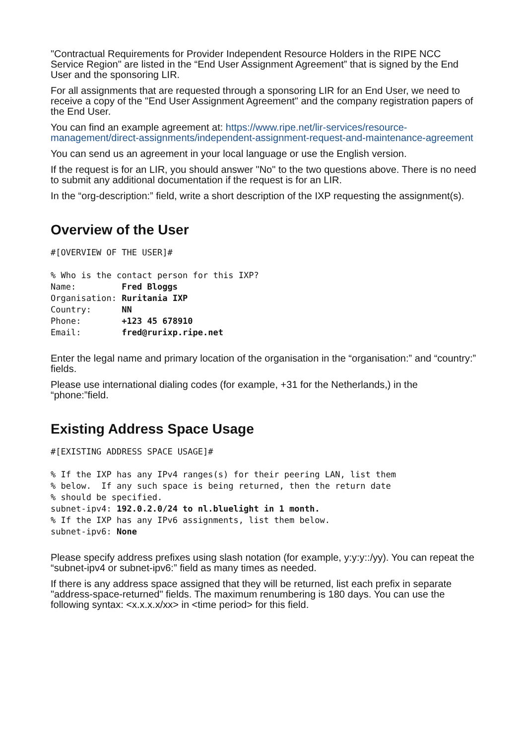"Contractual Requirements for Provider Independent Resource Holders in the RIPE NCC Service Region" are listed in the “End User Assignment Agreement” that is signed by the End User and the sponsoring LIR.
For all assignments that are requested through a sponsoring LIR for an End User, we need to receive a copy of the "End User Assignment Agreement" and the company registration papers of the End User.
You can find an example agreement at: https://www.ripe.net/lir-services/resource-management/direct-assignments/independent-assignment-request-and-maintenance-agreement
You can send us an agreement in your local language or use the English version.
If the request is for an LIR, you should answer "No" to the two questions above. There is no need to submit any additional documentation if the request is for an LIR.
In the “org-description:” field, write a short description of the IXP requesting the assignment(s).
Overview of the User
#[OVERVIEW OF THE USER]#

% Who is the contact person for this IXP?
Name:         Fred Bloggs
Organisation: Ruritania IXP
Country:      NN
Phone:        +123 45 678910
Email:        fred@rurixp.ripe.net
Enter the legal name and primary location of the organisation in the “organisation:” and “country:” fields.
Please use international dialing codes (for example, +31 for the Netherlands,) in the “phone:”field.
Existing Address Space Usage
#[EXISTING ADDRESS SPACE USAGE]#

% If the IXP has any IPv4 ranges(s) for their peering LAN, list them
% below.  If any such space is being returned, then the return date
% should be specified.
subnet-ipv4: 192.0.2.0/24 to nl.bluelight in 1 month.
% If the IXP has any IPv6 assignments, list them below.
subnet-ipv6: None
Please specify address prefixes using slash notation (for example, y:y:y::/yy). You can repeat the “subnet-ipv4 or subnet-ipv6:” field as many times as needed.
If there is any address space assigned that they will be returned, list each prefix in separate "address-space-returned" fields. The maximum renumbering is 180 days. You can use the following syntax: <x.x.x.x/xx> in <time period> for this field.